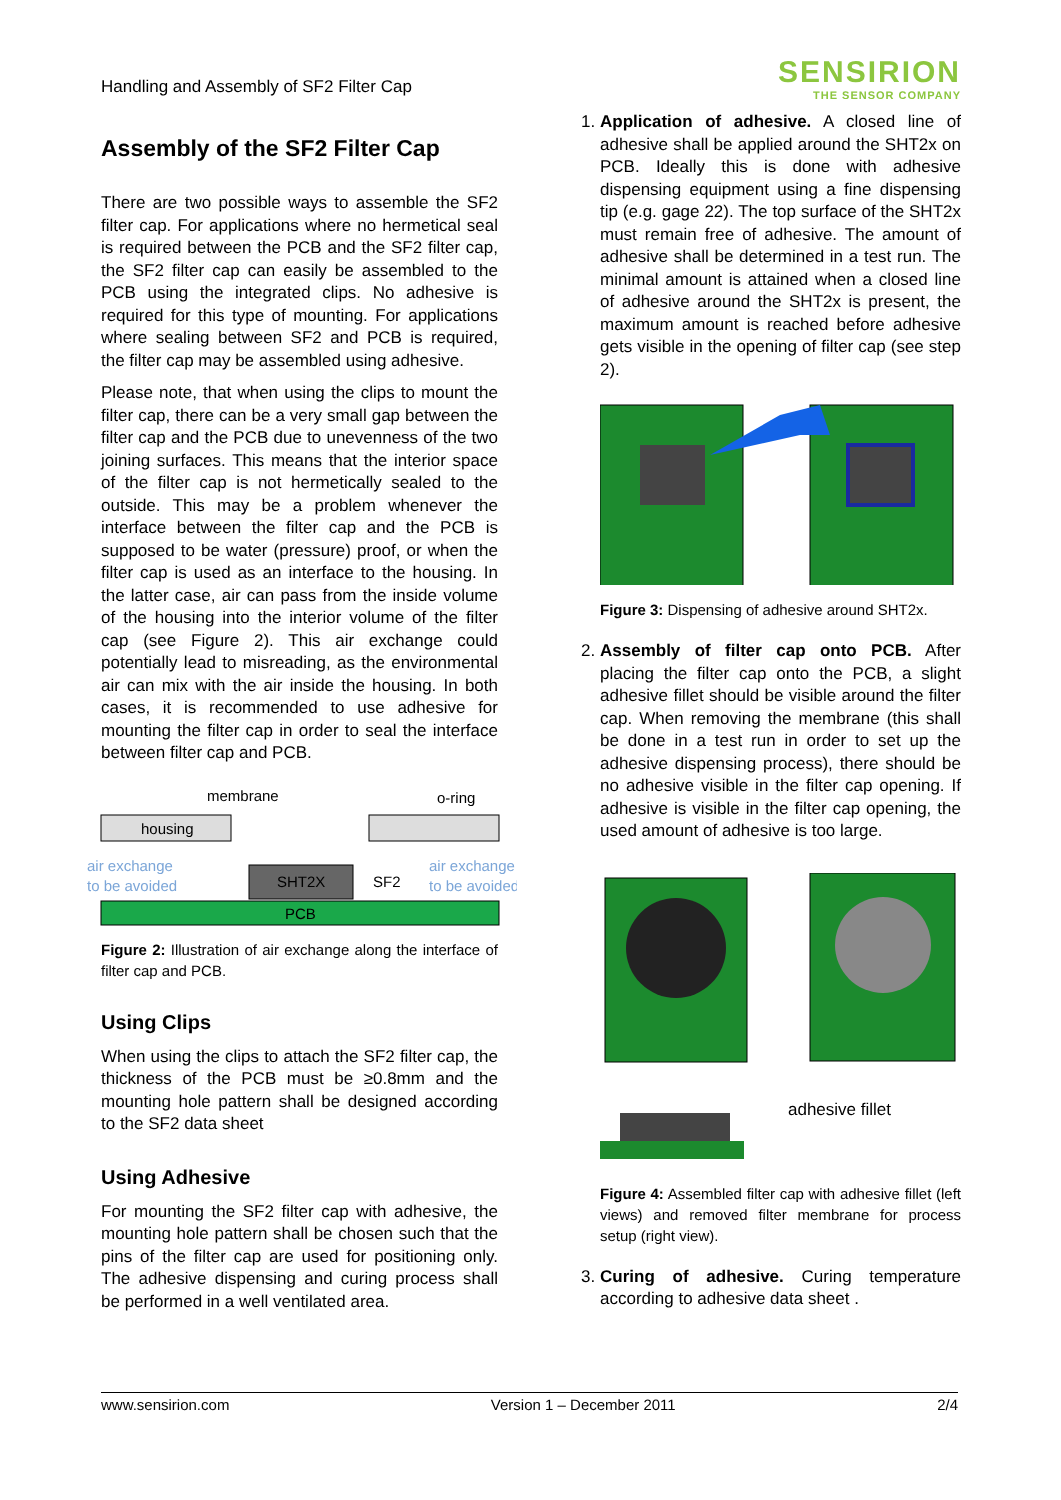Handling and Assembly of SF2 Filter Cap
SENSIRION
THE SENSOR COMPANY
Assembly of the SF2 Filter Cap
There are two possible ways to assemble the SF2 filter cap. For applications where no hermetical seal is required between the PCB and the SF2 filter cap, the SF2 filter cap can easily be assembled to the PCB using the integrated clips. No adhesive is required for this type of mounting. For applications where sealing between SF2 and PCB is required, the filter cap may be assembled using adhesive.
Please note, that when using the clips to mount the filter cap, there can be a very small gap between the filter cap and the PCB due to unevenness of the two joining surfaces. This means that the interior space of the filter cap is not hermetically sealed to the outside. This may be a problem whenever the interface between the filter cap and the PCB is supposed to be water (pressure) proof, or when the filter cap is used as an interface to the housing. In the latter case, air can pass from the inside volume of the housing into the interior volume of the filter cap (see Figure 2). This air exchange could potentially lead to misreading, as the environmental air can mix with the air inside the housing. In both cases, it is recommended to use adhesive for mounting the filter cap in order to seal the interface between filter cap and PCB.
housing
membrane
o-ring
PCB
SHT2X
SF2
air exchange
to be avoided
air exchange
to be avoided
Figure 2: Illustration of air exchange along the interface of filter cap and PCB.
Using Clips
When using the clips to attach the SF2 filter cap, the thickness of the PCB must be ≥0.8mm and the mounting hole pattern shall be designed according to the SF2 data sheet
Using Adhesive
For mounting the SF2 filter cap with adhesive, the mounting hole pattern shall be chosen such that the pins of the filter cap are used for positioning only. The adhesive dispensing and curing process shall be performed in a well ventilated area.
1. Application of adhesive. A closed line of adhesive shall be applied around the SHT2x on PCB. Ideally this is done with adhesive dispensing equipment using a fine dispensing tip (e.g. gage 22). The top surface of the SHT2x must remain free of adhesive. The amount of adhesive shall be determined in a test run. The minimal amount is attained when a closed line of adhesive around the SHT2x is present, the maximum amount is reached before adhesive gets visible in the opening of filter cap (see step 2).
Figure 3: Dispensing of adhesive around SHT2x.
2. Assembly of filter cap onto PCB. After placing the filter cap onto the PCB, a slight adhesive fillet should be visible around the filter cap. When removing the membrane (this shall be done in a test run in order to set up the adhesive dispensing process), there should be no adhesive visible in the filter cap opening. If adhesive is visible in the filter cap opening, the used amount of adhesive is too large.
adhesive fillet
Figure 4: Assembled filter cap with adhesive fillet (left views) and removed filter membrane for process setup (right view).
3. Curing of adhesive. Curing temperature according to adhesive data sheet .
www.sensirion.com Version 1 – December 2011 2/4